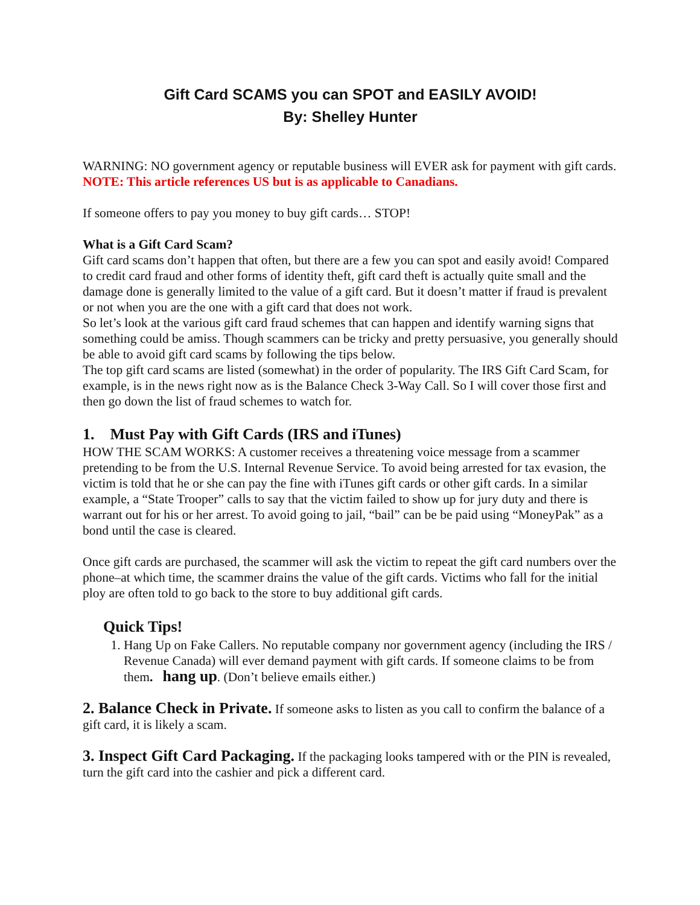Gift Card SCAMS you can SPOT and EASILY AVOID!
By: Shelley Hunter
WARNING: NO government agency or reputable business will EVER ask for payment with gift cards. NOTE: This article references US but is as applicable to Canadians.
If someone offers to pay you money to buy gift cards… STOP!
What is a Gift Card Scam?
Gift card scams don’t happen that often, but there are a few you can spot and easily avoid! Compared to credit card fraud and other forms of identity theft, gift card theft is actually quite small and the damage done is generally limited to the value of a gift card. But it doesn’t matter if fraud is prevalent or not when you are the one with a gift card that does not work.
So let’s look at the various gift card fraud schemes that can happen and identify warning signs that something could be amiss. Though scammers can be tricky and pretty persuasive, you generally should be able to avoid gift card scams by following the tips below.
The top gift card scams are listed (somewhat) in the order of popularity. The IRS Gift Card Scam, for example, is in the news right now as is the Balance Check 3-Way Call. So I will cover those first and then go down the list of fraud schemes to watch for.
1. Must Pay with Gift Cards (IRS and iTunes)
HOW THE SCAM WORKS: A customer receives a threatening voice message from a scammer pretending to be from the U.S. Internal Revenue Service. To avoid being arrested for tax evasion, the victim is told that he or she can pay the fine with iTunes gift cards or other gift cards. In a similar example, a “State Trooper” calls to say that the victim failed to show up for jury duty and there is warrant out for his or her arrest. To avoid going to jail, “bail” can be be paid using “MoneyPak” as a bond until the case is cleared.
Once gift cards are purchased, the scammer will ask the victim to repeat the gift card numbers over the phone–at which time, the scammer drains the value of the gift cards. Victims who fall for the initial ploy are often told to go back to the store to buy additional gift cards.
Quick Tips!
1. Hang Up on Fake Callers. No reputable company nor government agency (including the IRS / Revenue Canada) will ever demand payment with gift cards. If someone claims to be from them. hang up. (Don’t believe emails either.)
2. Balance Check in Private. If someone asks to listen as you call to confirm the balance of a gift card, it is likely a scam.
3. Inspect Gift Card Packaging. If the packaging looks tampered with or the PIN is revealed, turn the gift card into the cashier and pick a different card.